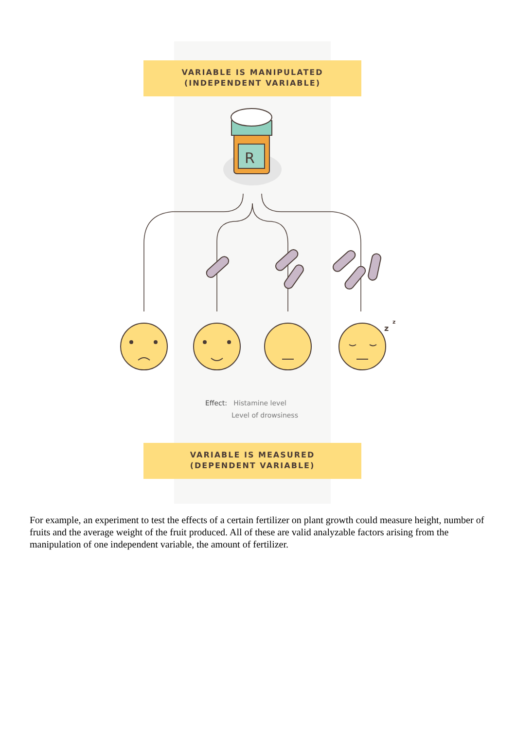VARIABLE IS MANIPULATED
(INDEPENDENT VARIABLE)
R
z
z
Effect: Histamine level
Level of drowsiness
VARIABLE IS MEASURED
(DEPENDENT VARIABLE)
For example, an experiment to test the effects of a certain fertilizer on plant growth could measure height, number of fruits and the average weight of the fruit produced. All of these are valid analyzable factors arising from the manipulation of one independent variable, the amount of fertilizer.